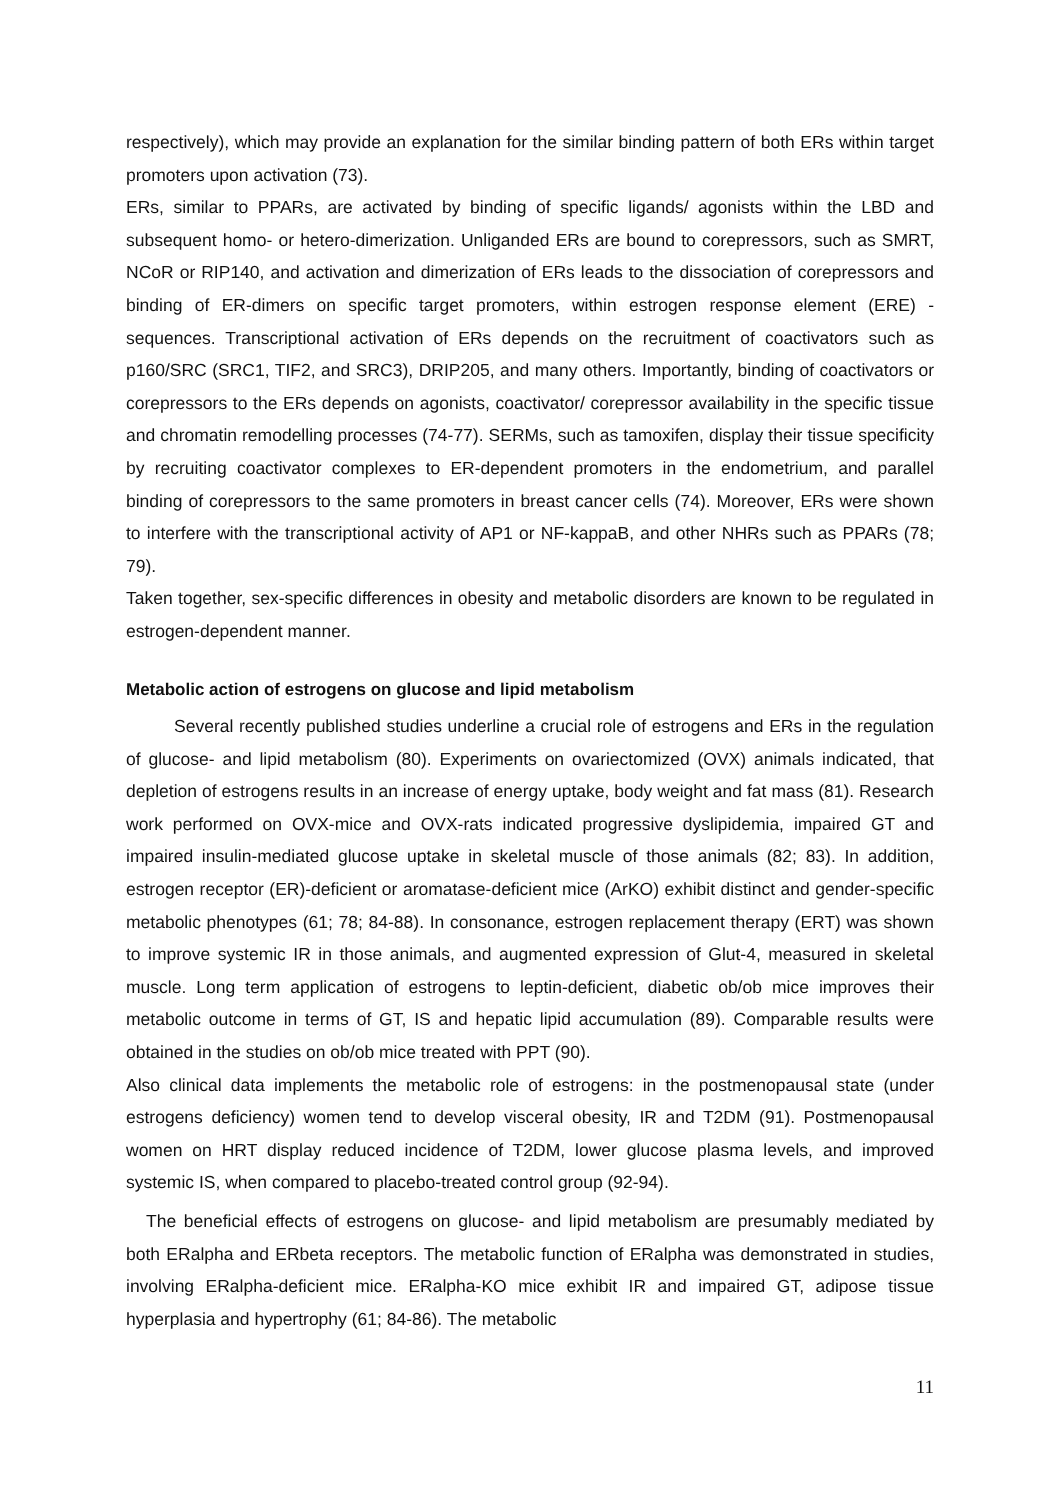respectively), which may provide an explanation for the similar binding pattern of both ERs within target promoters upon activation (73).
ERs, similar to PPARs, are activated by binding of specific ligands/ agonists within the LBD and subsequent homo- or hetero-dimerization. Unliganded ERs are bound to corepressors, such as SMRT, NCoR or RIP140, and activation and dimerization of ERs leads to the dissociation of corepressors and binding of ER-dimers on specific target promoters, within estrogen response element (ERE) -sequences. Transcriptional activation of ERs depends on the recruitment of coactivators such as p160/SRC (SRC1, TIF2, and SRC3), DRIP205, and many others. Importantly, binding of coactivators or corepressors to the ERs depends on agonists, coactivator/ corepressor availability in the specific tissue and chromatin remodelling processes (74-77). SERMs, such as tamoxifen, display their tissue specificity by recruiting coactivator complexes to ER-dependent promoters in the endometrium, and parallel binding of corepressors to the same promoters in breast cancer cells (74). Moreover, ERs were shown to interfere with the transcriptional activity of AP1 or NF-kappaB, and other NHRs such as PPARs (78; 79).
Taken together, sex-specific differences in obesity and metabolic disorders are known to be regulated in estrogen-dependent manner.
Metabolic action of estrogens on glucose and lipid metabolism
Several recently published studies underline a crucial role of estrogens and ERs in the regulation of glucose- and lipid metabolism (80). Experiments on ovariectomized (OVX) animals indicated, that depletion of estrogens results in an increase of energy uptake, body weight and fat mass (81). Research work performed on OVX-mice and OVX-rats indicated progressive dyslipidemia, impaired GT and impaired insulin-mediated glucose uptake in skeletal muscle of those animals (82; 83). In addition, estrogen receptor (ER)-deficient or aromatase-deficient mice (ArKO) exhibit distinct and gender-specific metabolic phenotypes (61; 78; 84-88). In consonance, estrogen replacement therapy (ERT) was shown to improve systemic IR in those animals, and augmented expression of Glut-4, measured in skeletal muscle. Long term application of estrogens to leptin-deficient, diabetic ob/ob mice improves their metabolic outcome in terms of GT, IS and hepatic lipid accumulation (89). Comparable results were obtained in the studies on ob/ob mice treated with PPT (90).
Also clinical data implements the metabolic role of estrogens: in the postmenopausal state (under estrogens deficiency) women tend to develop visceral obesity, IR and T2DM (91). Postmenopausal women on HRT display reduced incidence of T2DM, lower glucose plasma levels, and improved systemic IS, when compared to placebo-treated control group (92-94).
The beneficial effects of estrogens on glucose- and lipid metabolism are presumably mediated by both ERalpha and ERbeta receptors. The metabolic function of ERalpha was demonstrated in studies, involving ERalpha-deficient mice. ERalpha-KO mice exhibit IR and impaired GT, adipose tissue hyperplasia and hypertrophy (61; 84-86). The metabolic
11